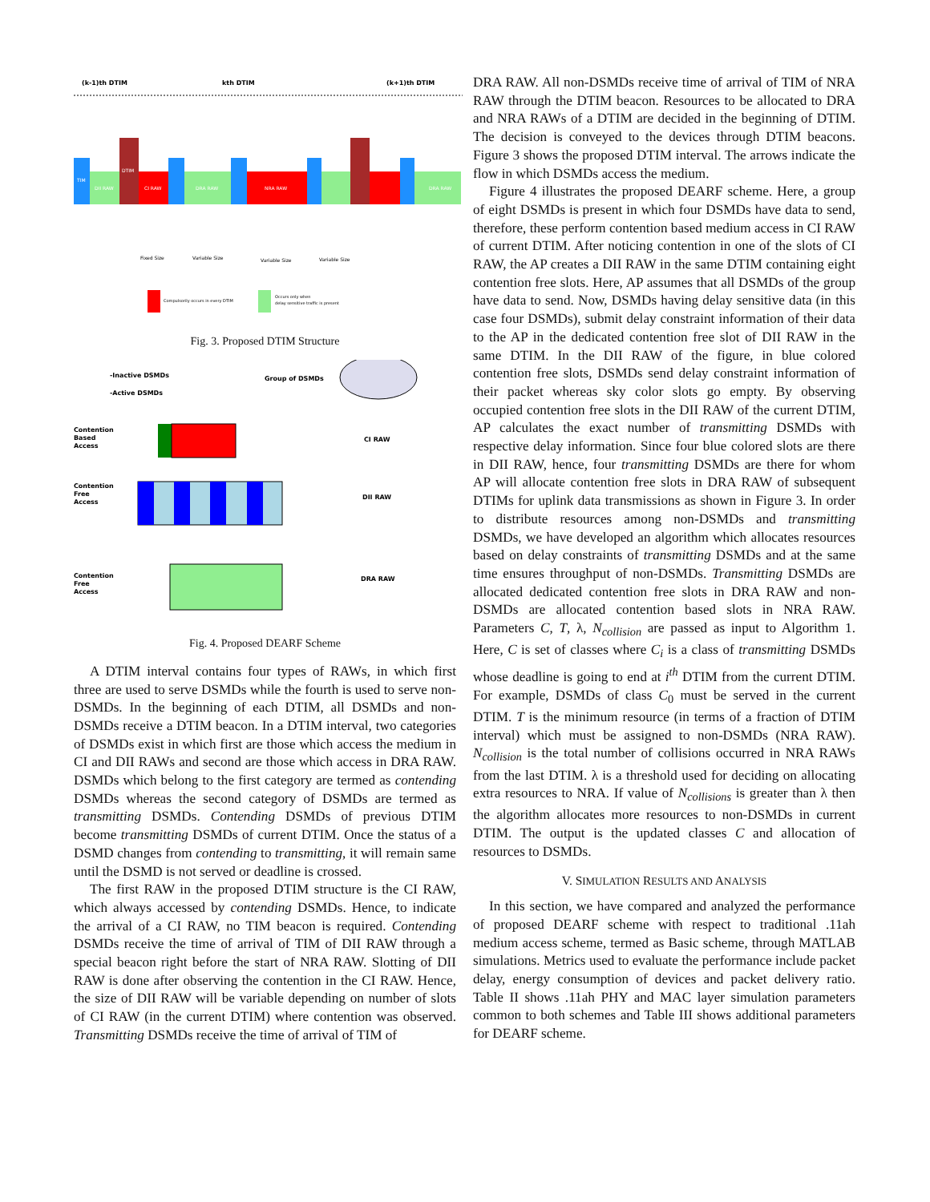(k-1)th DTIM
kth DTIM
(k+1)th DTIM
TIM
DII RAW
DTIM
CI RAW
DRA RAW
NRA RAW
DRA RAW
Fixed Size
Variable Size
Variable Size
Variable Size
Compulsorily occurs in every DTIM
Occurs only when
delay sensitive traffic is present
Fig. 3. Proposed DTIM Structure
-Inactive DSMDs
-Active DSMDs
Group of DSMDs
Contention
Based
Access
CI RAW
Contention
Free
Access
DII RAW
Contention
Free
Access
DRA RAW
Fig. 4. Proposed DEARF Scheme
A DTIM interval contains four types of RAWs, in which first three are used to serve DSMDs while the fourth is used to serve non-DSMDs. In the beginning of each DTIM, all DSMDs and non-DSMDs receive a DTIM beacon. In a DTIM interval, two categories of DSMDs exist in which first are those which access the medium in CI and DII RAWs and second are those which access in DRA RAW. DSMDs which belong to the first category are termed as contending DSMDs whereas the second category of DSMDs are termed as transmitting DSMDs. Contending DSMDs of previous DTIM become transmitting DSMDs of current DTIM. Once the status of a DSMD changes from contending to transmitting, it will remain same until the DSMD is not served or deadline is crossed.
The first RAW in the proposed DTIM structure is the CI RAW, which always accessed by contending DSMDs. Hence, to indicate the arrival of a CI RAW, no TIM beacon is required. Contending DSMDs receive the time of arrival of TIM of DII RAW through a special beacon right before the start of NRA RAW. Slotting of DII RAW is done after observing the contention in the CI RAW. Hence, the size of DII RAW will be variable depending on number of slots of CI RAW (in the current DTIM) where contention was observed. Transmitting DSMDs receive the time of arrival of TIM of
DRA RAW. All non-DSMDs receive time of arrival of TIM of NRA RAW through the DTIM beacon. Resources to be allocated to DRA and NRA RAWs of a DTIM are decided in the beginning of DTIM. The decision is conveyed to the devices through DTIM beacons. Figure 3 shows the proposed DTIM interval. The arrows indicate the flow in which DSMDs access the medium.
Figure 4 illustrates the proposed DEARF scheme. Here, a group of eight DSMDs is present in which four DSMDs have data to send, therefore, these perform contention based medium access in CI RAW of current DTIM. After noticing contention in one of the slots of CI RAW, the AP creates a DII RAW in the same DTIM containing eight contention free slots. Here, AP assumes that all DSMDs of the group have data to send. Now, DSMDs having delay sensitive data (in this case four DSMDs), submit delay constraint information of their data to the AP in the dedicated contention free slot of DII RAW in the same DTIM. In the DII RAW of the figure, in blue colored contention free slots, DSMDs send delay constraint information of their packet whereas sky color slots go empty. By observing occupied contention free slots in the DII RAW of the current DTIM, AP calculates the exact number of transmitting DSMDs with respective delay information. Since four blue colored slots are there in DII RAW, hence, four transmitting DSMDs are there for whom AP will allocate contention free slots in DRA RAW of subsequent DTIMs for uplink data transmissions as shown in Figure 3. In order to distribute resources among non-DSMDs and transmitting DSMDs, we have developed an algorithm which allocates resources based on delay constraints of transmitting DSMDs and at the same time ensures throughput of non-DSMDs. Transmitting DSMDs are allocated dedicated contention free slots in DRA RAW and non-DSMDs are allocated contention based slots in NRA RAW. Parameters C, T, λ, N<sub>collision</sub> are passed as input to Algorithm 1. Here, C is set of classes where C<sub>i</sub> is a class of transmitting DSMDs whose deadline is going to end at i<sup>th</sup> DTIM from the current DTIM. For example, DSMDs of class C<sub>0</sub> must be served in the current DTIM. T is the minimum resource (in terms of a fraction of DTIM interval) which must be assigned to non-DSMDs (NRA RAW). N<sub>collision</sub> is the total number of collisions occurred in NRA RAWs from the last DTIM. λ is a threshold used for deciding on allocating extra resources to NRA. If value of N<sub>collisions</sub> is greater than λ then the algorithm allocates more resources to non-DSMDs in current DTIM. The output is the updated classes C and allocation of resources to DSMDs.
V. SIMULATION RESULTS AND ANALYSIS
In this section, we have compared and analyzed the performance of proposed DEARF scheme with respect to traditional .11ah medium access scheme, termed as Basic scheme, through MATLAB simulations. Metrics used to evaluate the performance include packet delay, energy consumption of devices and packet delivery ratio. Table II shows .11ah PHY and MAC layer simulation parameters common to both schemes and Table III shows additional parameters for DEARF scheme.